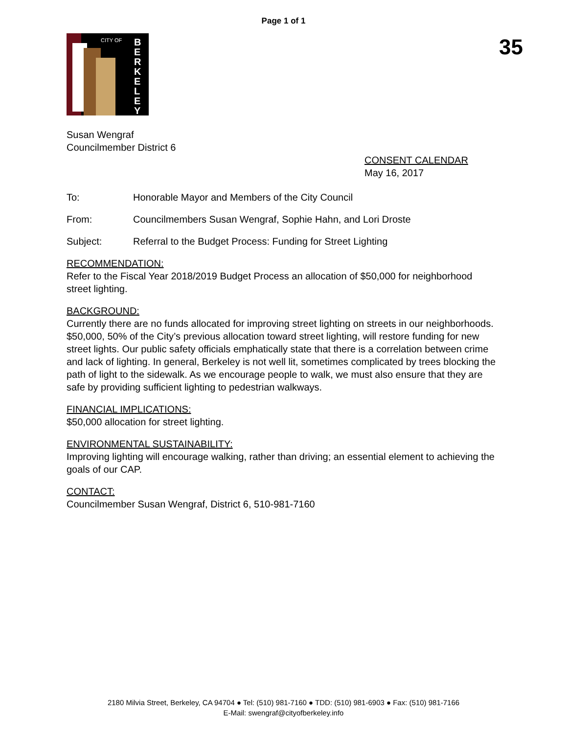Page 1 of 1
35
CITY OF
BERKELEY
Susan Wengraf
Councilmember District 6
CONSENT CALENDAR
May 16, 2017
To: Honorable Mayor and Members of the City Council
From: Councilmembers Susan Wengraf, Sophie Hahn, and Lori Droste
Subject: Referral to the Budget Process: Funding for Street Lighting
RECOMMENDATION:
Refer to the Fiscal Year 2018/2019 Budget Process an allocation of $50,000 for neighborhood street lighting.
BACKGROUND:
Currently there are no funds allocated for improving street lighting on streets in our neighborhoods. $50,000, 50% of the City’s previous allocation toward street lighting, will restore funding for new street lights. Our public safety officials emphatically state that there is a correlation between crime and lack of lighting. In general, Berkeley is not well lit, sometimes complicated by trees blocking the path of light to the sidewalk. As we encourage people to walk, we must also ensure that they are safe by providing sufficient lighting to pedestrian walkways.
FINANCIAL IMPLICATIONS:
$50,000 allocation for street lighting.
ENVIRONMENTAL SUSTAINABILITY:
Improving lighting will encourage walking, rather than driving; an essential element to achieving the goals of our CAP.
CONTACT:
Councilmember Susan Wengraf, District 6, 510-981-7160
2180 Milvia Street, Berkeley, CA 94704 ● Tel: (510) 981-7160 ● TDD: (510) 981-6903 ● Fax: (510) 981-7166
E-Mail: swengraf@cityofberkeley.info